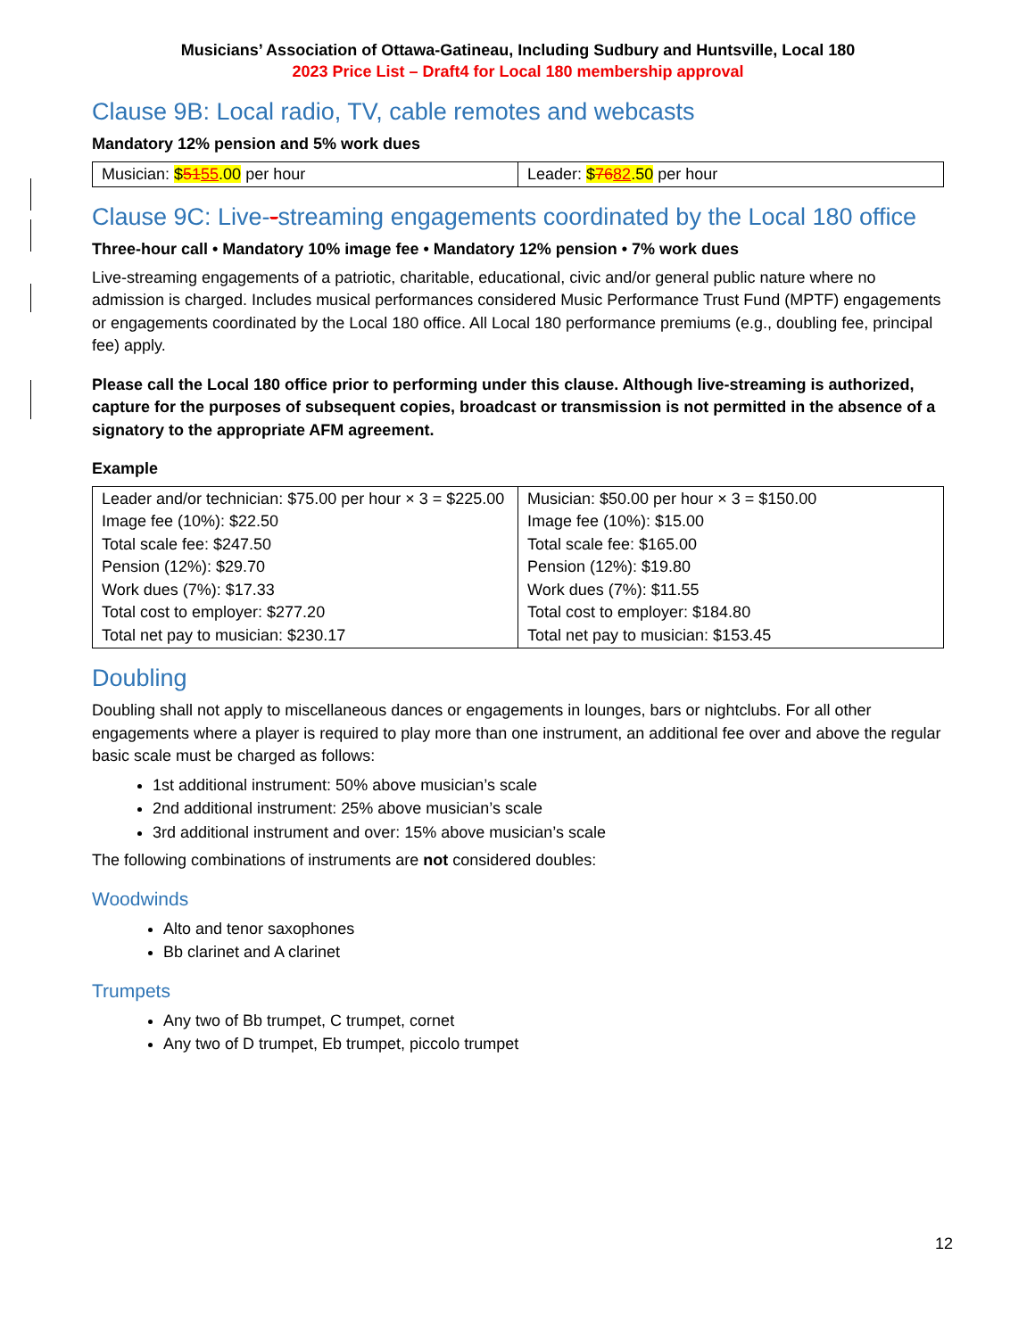Musicians’ Association of Ottawa-Gatineau, Including Sudbury and Huntsville, Local 180
2023 Price List – Draft4 for Local 180 membership approval
Clause 9B: Local radio, TV, cable remotes and webcasts
Mandatory 12% pension and 5% work dues
| Musician: $ 51 55 .00 per hour | Leader: $ 76 82 .50 per hour |
Clause 9C: Live--streaming engagements coordinated by the Local 180 office
Three-hour call • Mandatory 10% image fee • Mandatory 12% pension • 7% work dues
Live-streaming engagements of a patriotic, charitable, educational, civic and/or general public nature where no admission is charged. Includes musical performances considered Music Performance Trust Fund (MPTF) engagements or engagements coordinated by the Local 180 office. All Local 180 performance premiums (e.g., doubling fee, principal fee) apply.
Please call the Local 180 office prior to performing under this clause. Although live-streaming is authorized, capture for the purposes of subsequent copies, broadcast or transmission is not permitted in the absence of a signatory to the appropriate AFM agreement.
Example
| Leader and/or technician: $75.00 per hour × 3 = $225.00 Image fee (10%): $22.50 Total scale fee: $247.50 Pension (12%): $29.70 Work dues (7%): $17.33 Total cost to employer: $277.20 Total net pay to musician: $230.17 | Musician: $50.00 per hour × 3 = $150.00 Image fee (10%): $15.00 Total scale fee: $165.00 Pension (12%): $19.80 Work dues (7%): $11.55 Total cost to employer: $184.80 Total net pay to musician: $153.45 |
Doubling
Doubling shall not apply to miscellaneous dances or engagements in lounges, bars or nightclubs. For all other engagements where a player is required to play more than one instrument, an additional fee over and above the regular basic scale must be charged as follows:
1st additional instrument: 50% above musician’s scale
2nd additional instrument: 25% above musician’s scale
3rd additional instrument and over: 15% above musician’s scale
The following combinations of instruments are not considered doubles:
Woodwinds
Alto and tenor saxophones
Bb clarinet and A clarinet
Trumpets
Any two of Bb trumpet, C trumpet, cornet
Any two of D trumpet, Eb trumpet, piccolo trumpet
12